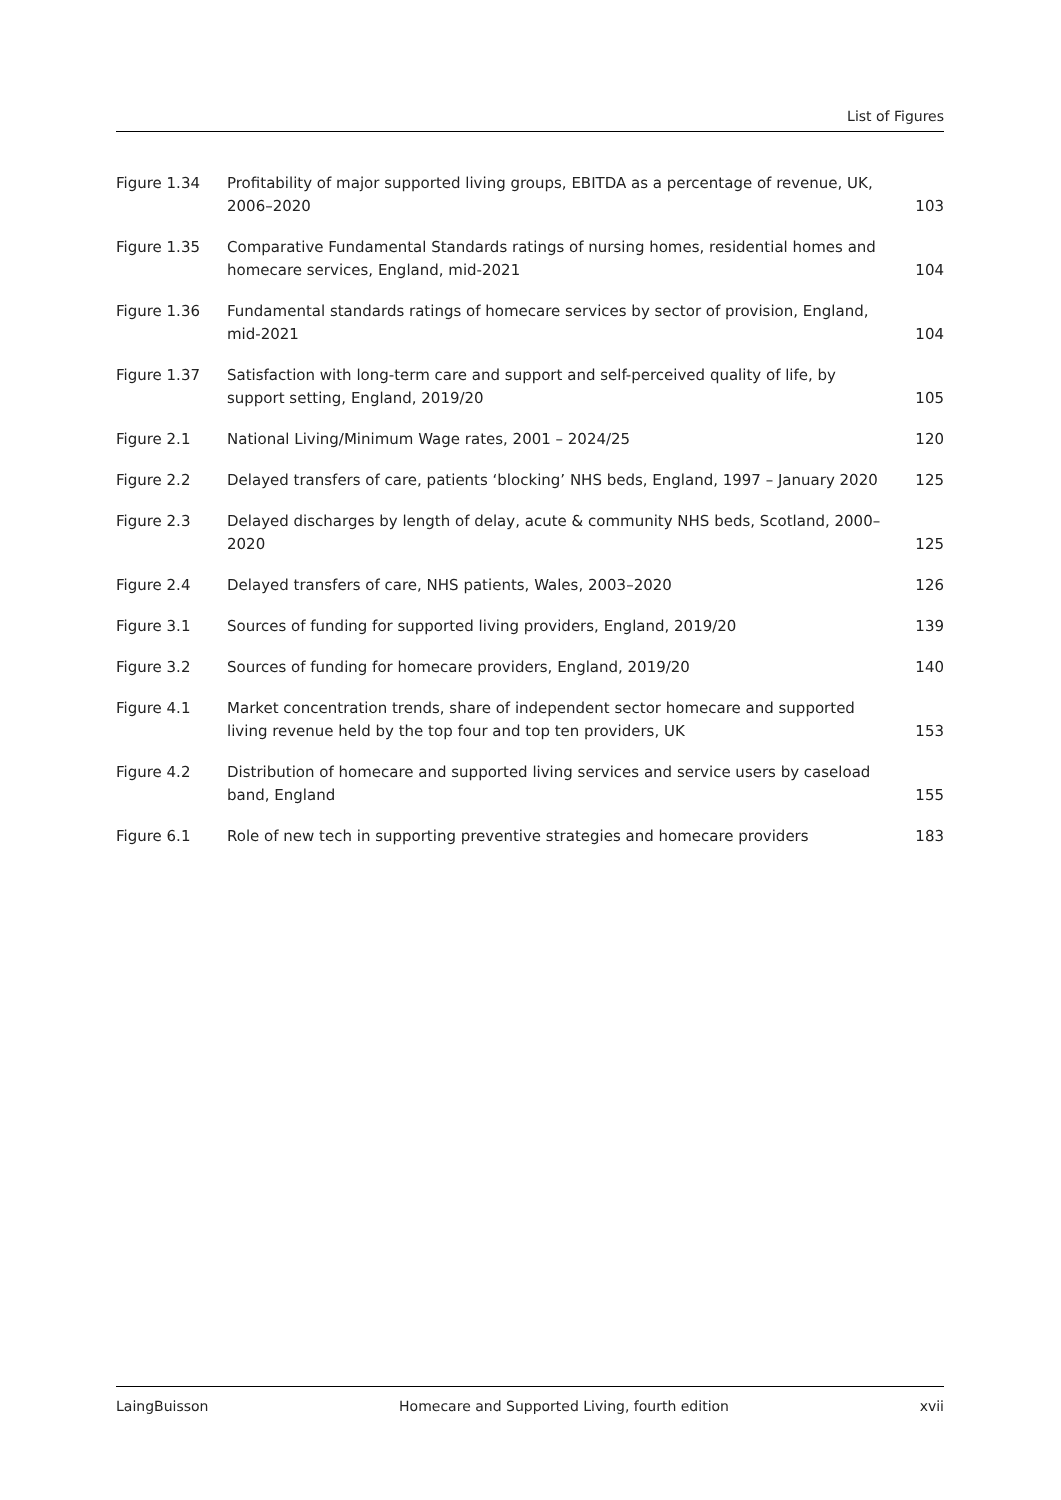List of Figures
| Figure 1.34 | Profitability of major supported living groups, EBITDA as a percentage of revenue, UK, 2006–2020 | 103 |
| Figure 1.35 | Comparative Fundamental Standards ratings of nursing homes, residential homes and homecare services, England, mid-2021 | 104 |
| Figure 1.36 | Fundamental standards ratings of homecare services by sector of provision, England, mid-2021 | 104 |
| Figure 1.37 | Satisfaction with long-term care and support and self-perceived quality of life, by support setting, England, 2019/20 | 105 |
| Figure 2.1 | National Living/Minimum Wage rates, 2001 – 2024/25 | 120 |
| Figure 2.2 | Delayed transfers of care, patients ‘blocking’ NHS beds, England, 1997 – January 2020 | 125 |
| Figure 2.3 | Delayed discharges by length of delay, acute & community NHS beds, Scotland, 2000–2020 | 125 |
| Figure 2.4 | Delayed transfers of care, NHS patients, Wales, 2003–2020 | 126 |
| Figure 3.1 | Sources of funding for supported living providers, England, 2019/20 | 139 |
| Figure 3.2 | Sources of funding for homecare providers, England, 2019/20 | 140 |
| Figure 4.1 | Market concentration trends, share of independent sector homecare and supported living revenue held by the top four and top ten providers, UK | 153 |
| Figure 4.2 | Distribution of homecare and supported living services and service users by caseload band, England | 155 |
| Figure 6.1 | Role of new tech in supporting preventive strategies and homecare providers | 183 |
LaingBuisson Homecare and Supported Living, fourth edition xvii